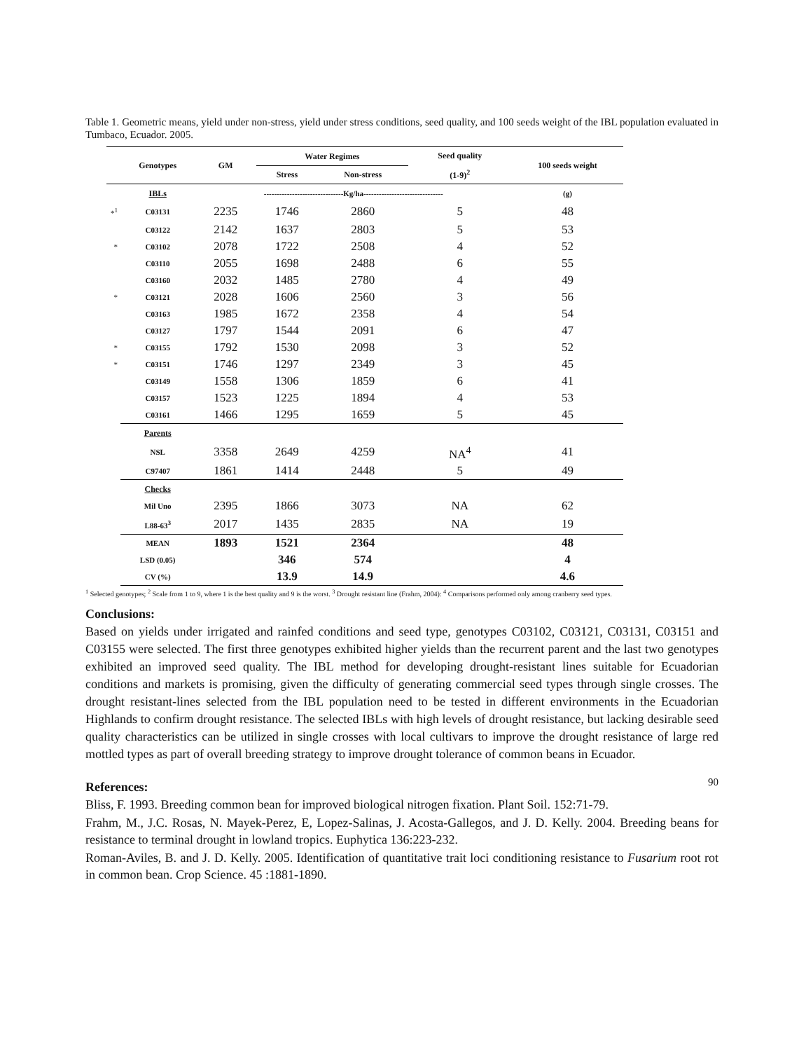Table 1. Geometric means, yield under non-stress, yield under stress conditions, seed quality, and 100 seeds weight of the IBL population evaluated in Tumbaco, Ecuador. 2005.
| | Genotypes | GM | Water Regimes | | Seed quality (1-9)<sup>2</sup> | 100 seeds weight |
| --- | --- | --- | --- | --- | --- | --- |
| | | | Stress | Non-stress | | |
| | IBLs | -------------------------------Kg/ha------------------------------- | | | | (g) |
| *<sup>1</sup> | C03131 | 2235 | 1746 | 2860 | 5 | 48 |
| | C03122 | 2142 | 1637 | 2803 | 5 | 53 |
| * | C03102 | 2078 | 1722 | 2508 | 4 | 52 |
| | C03110 | 2055 | 1698 | 2488 | 6 | 55 |
| | C03160 | 2032 | 1485 | 2780 | 4 | 49 |
| * | C03121 | 2028 | 1606 | 2560 | 3 | 56 |
| | C03163 | 1985 | 1672 | 2358 | 4 | 54 |
| | C03127 | 1797 | 1544 | 2091 | 6 | 47 |
| * | C03155 | 1792 | 1530 | 2098 | 3 | 52 |
| * | C03151 | 1746 | 1297 | 2349 | 3 | 45 |
| | C03149 | 1558 | 1306 | 1859 | 6 | 41 |
| | C03157 | 1523 | 1225 | 1894 | 4 | 53 |
| | C03161 | 1466 | 1295 | 1659 | 5 | 45 |
| | Parents | | | | | |
| | NSL | 3358 | 2649 | 4259 | NA<sup>4</sup> | 41 |
| | C97407 | 1861 | 1414 | 2448 | 5 | 49 |
| | Checks | | | | | |
| | Mil Uno | 2395 | 1866 | 3073 | NA | 62 |
| | L88-63<sup>3</sup> | 2017 | 1435 | 2835 | NA | 19 |
| | MEAN | 1893 | 1521 | 2364 | | 48 |
| | LSD (0.05) | | 346 | 574 | | 4 |
| | CV (%) | | 13.9 | 14.9 | | 4.6 |
<sup>1</sup> Selected genotypes; <sup>2</sup> Scale from 1 to 9, where 1 is the best quality and 9 is the worst. <sup>3</sup> Drought resistant line (Frahm, 2004): <sup>4</sup> Comparisons performed only among cranberry seed types.
Conclusions:
Based on yields under irrigated and rainfed conditions and seed type, genotypes C03102, C03121, C03131, C03151 and C03155 were selected. The first three genotypes exhibited higher yields than the recurrent parent and the last two genotypes exhibited an improved seed quality. The IBL method for developing drought-resistant lines suitable for Ecuadorian conditions and markets is promising, given the difficulty of generating commercial seed types through single crosses. The drought resistant-lines selected from the IBL population need to be tested in different environments in the Ecuadorian Highlands to confirm drought resistance. The selected IBLs with high levels of drought resistance, but lacking desirable seed quality characteristics can be utilized in single crosses with local cultivars to improve the drought resistance of large red mottled types as part of overall breeding strategy to improve drought tolerance of common beans in Ecuador.
References:
Bliss, F. 1993. Breeding common bean for improved biological nitrogen fixation. Plant Soil. 152:71-79.
Frahm, M., J.C. Rosas, N. Mayek-Perez, E, Lopez-Salinas, J. Acosta-Gallegos, and J. D. Kelly. 2004. Breeding beans for resistance to terminal drought in lowland tropics. Euphytica 136:223-232.
Roman-Aviles, B. and J. D. Kelly. 2005. Identification of quantitative trait loci conditioning resistance to Fusarium root rot in common bean. Crop Science. 45 :1881-1890.
90